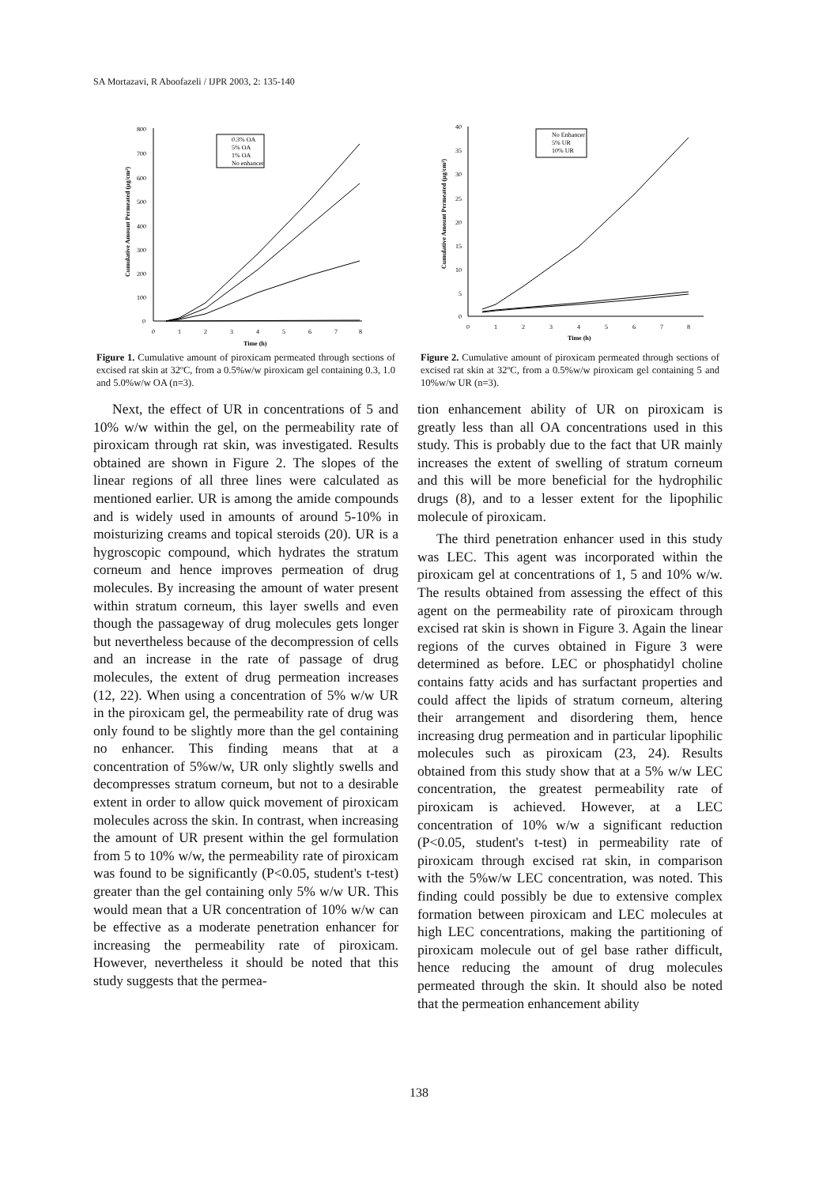SA Mortazavi, R Aboofazeli / IJPR 2003, 2: 135-140
800
700
600
500
400
300
200
100
0
0
1
2
3
4
5
6
7
8
Time (h)
Cumulative Amount Permeated (µg/cm²)
0.3% OA
5% OA
1% OA
No enhancer
Figure 1. Cumulative amount of piroxicam permeated through sections of excised rat skin at 32ºC, from a 0.5%w/w piroxicam gel containing 0.3, 1.0 and 5.0%w/w OA (n=3).
Next, the effect of UR in concentrations of 5 and 10% w/w within the gel, on the permeability rate of piroxicam through rat skin, was investigated. Results obtained are shown in Figure 2. The slopes of the linear regions of all three lines were calculated as mentioned earlier. UR is among the amide compounds and is widely used in amounts of around 5-10% in moisturizing creams and topical steroids (20). UR is a hygroscopic compound, which hydrates the stratum corneum and hence improves permeation of drug molecules. By increasing the amount of water present within stratum corneum, this layer swells and even though the passageway of drug molecules gets longer but nevertheless because of the decompression of cells and an increase in the rate of passage of drug molecules, the extent of drug permeation increases (12, 22). When using a concentration of 5% w/w UR in the piroxicam gel, the permeability rate of drug was only found to be slightly more than the gel containing no enhancer. This finding means that at a concentration of 5%w/w, UR only slightly swells and decompresses stratum corneum, but not to a desirable extent in order to allow quick movement of piroxicam molecules across the skin. In contrast, when increasing the amount of UR present within the gel formulation from 5 to 10% w/w, the permeability rate of piroxicam was found to be significantly (P<0.05, student's t-test) greater than the gel containing only 5% w/w UR. This would mean that a UR concentration of 10% w/w can be effective as a moderate penetration enhancer for increasing the permeability rate of piroxicam. However, nevertheless it should be noted that this study suggests that the permea-
40
35
30
25
20
15
10
5
0
0
1
2
3
4
5
6
7
8
Time (h)
Cumulative Amount Permeated (µg/cm²)
No Enhancer
5% UR
10% UR
Figure 2. Cumulative amount of piroxicam permeated through sections of excised rat skin at 32ºC, from a 0.5%w/w piroxicam gel containing 5 and 10%w/w UR (n=3).
tion enhancement ability of UR on piroxicam is greatly less than all OA concentrations used in this study. This is probably due to the fact that UR mainly increases the extent of swelling of stratum corneum and this will be more beneficial for the hydrophilic drugs (8), and to a lesser extent for the lipophilic molecule of piroxicam.
The third penetration enhancer used in this study was LEC. This agent was incorporated within the piroxicam gel at concentrations of 1, 5 and 10% w/w. The results obtained from assessing the effect of this agent on the permeability rate of piroxicam through excised rat skin is shown in Figure 3. Again the linear regions of the curves obtained in Figure 3 were determined as before. LEC or phosphatidyl choline contains fatty acids and has surfactant properties and could affect the lipids of stratum corneum, altering their arrangement and disordering them, hence increasing drug permeation and in particular lipophilic molecules such as piroxicam (23, 24). Results obtained from this study show that at a 5% w/w LEC concentration, the greatest permeability rate of piroxicam is achieved. However, at a LEC concentration of 10% w/w a significant reduction (P<0.05, student's t-test) in permeability rate of piroxicam through excised rat skin, in comparison with the 5%w/w LEC concentration, was noted. This finding could possibly be due to extensive complex formation between piroxicam and LEC molecules at high LEC concentrations, making the partitioning of piroxicam molecule out of gel base rather difficult, hence reducing the amount of drug molecules permeated through the skin. It should also be noted that the permeation enhancement ability
138